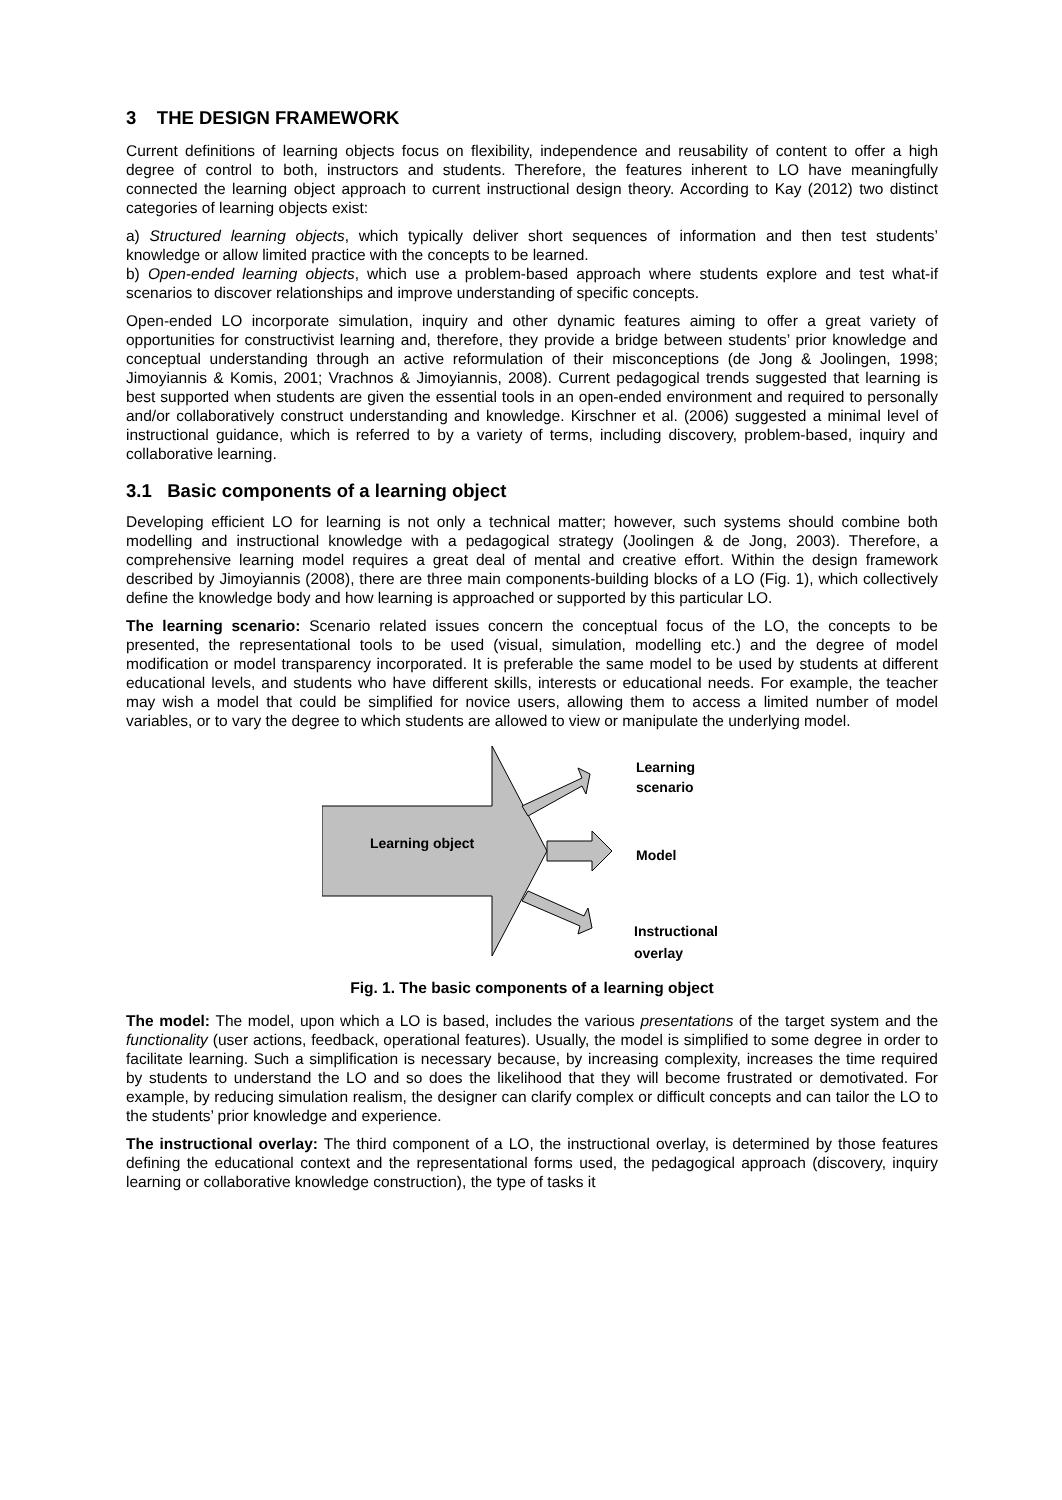3 THE DESIGN FRAMEWORK
Current definitions of learning objects focus on flexibility, independence and reusability of content to offer a high degree of control to both, instructors and students. Therefore, the features inherent to LO have meaningfully connected the learning object approach to current instructional design theory. According to Kay (2012) two distinct categories of learning objects exist:
a) Structured learning objects, which typically deliver short sequences of information and then test students’ knowledge or allow limited practice with the concepts to be learned.
b) Open-ended learning objects, which use a problem-based approach where students explore and test what-if scenarios to discover relationships and improve understanding of specific concepts.
Open-ended LO incorporate simulation, inquiry and other dynamic features aiming to offer a great variety of opportunities for constructivist learning and, therefore, they provide a bridge between students’ prior knowledge and conceptual understanding through an active reformulation of their misconceptions (de Jong & Joolingen, 1998; Jimoyiannis & Komis, 2001; Vrachnos & Jimoyiannis, 2008). Current pedagogical trends suggested that learning is best supported when students are given the essential tools in an open-ended environment and required to personally and/or collaboratively construct understanding and knowledge. Kirschner et al. (2006) suggested a minimal level of instructional guidance, which is referred to by a variety of terms, including discovery, problem-based, inquiry and collaborative learning.
3.1 Basic components of a learning object
Developing efficient LO for learning is not only a technical matter; however, such systems should combine both modelling and instructional knowledge with a pedagogical strategy (Joolingen & de Jong, 2003). Therefore, a comprehensive learning model requires a great deal of mental and creative effort. Within the design framework described by Jimoyiannis (2008), there are three main components-building blocks of a LO (Fig. 1), which collectively define the knowledge body and how learning is approached or supported by this particular LO.
The learning scenario: Scenario related issues concern the conceptual focus of the LO, the concepts to be presented, the representational tools to be used (visual, simulation, modelling etc.) and the degree of model modification or model transparency incorporated. It is preferable the same model to be used by students at different educational levels, and students who have different skills, interests or educational needs. For example, the teacher may wish a model that could be simplified for novice users, allowing them to access a limited number of model variables, or to vary the degree to which students are allowed to view or manipulate the underlying model.
Learning object
Learning
scenario
Model
Instructional
overlay
Fig. 1. The basic components of a learning object
The model: The model, upon which a LO is based, includes the various presentations of the target system and the functionality (user actions, feedback, operational features). Usually, the model is simplified to some degree in order to facilitate learning. Such a simplification is necessary because, by increasing complexity, increases the time required by students to understand the LO and so does the likelihood that they will become frustrated or demotivated. For example, by reducing simulation realism, the designer can clarify complex or difficult concepts and can tailor the LO to the students’ prior knowledge and experience.
The instructional overlay: The third component of a LO, the instructional overlay, is determined by those features defining the educational context and the representational forms used, the pedagogical approach (discovery, inquiry learning or collaborative knowledge construction), the type of tasks it